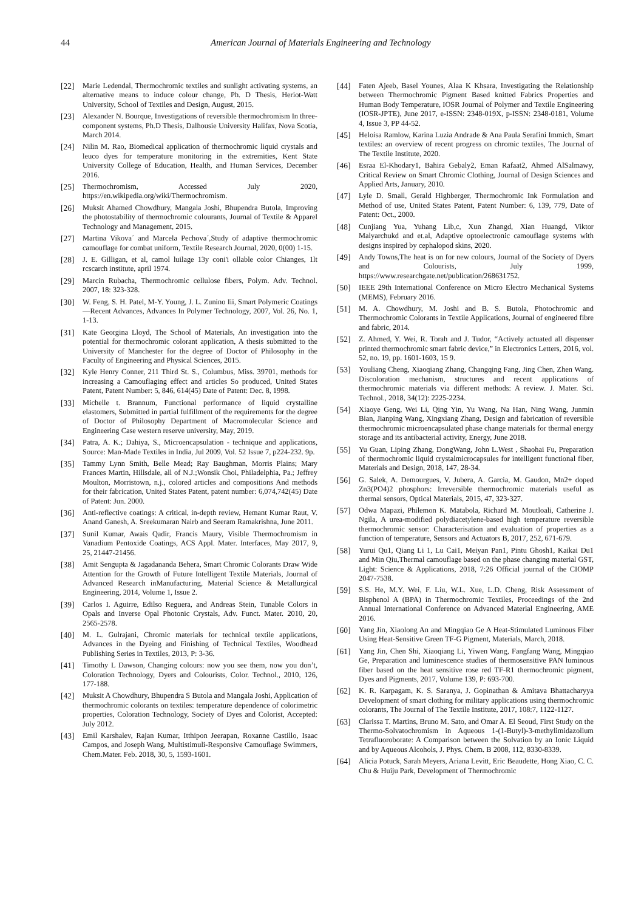44 American Journal of Materials Engineering and Technology
[22] Marie Ledendal, Thermochromic textiles and sunlight activating systems, an alternative means to induce colour change, Ph. D Thesis, Heriot-Watt University, School of Textiles and Design, August, 2015.
[23] Alexander N. Bourque, Investigations of reversible thermochromism In three-component systems, Ph.D Thesis, Dalhousie University Halifax, Nova Scotia, March 2014.
[24] Nilin M. Rao, Biomedical application of thermochromic liquid crystals and leuco dyes for temperature monitoring in the extremities, Kent State University College of Education, Health, and Human Services, December 2016.
[25] Thermochromism, Accessed July 2020, https://en.wikipedia.org/wiki/Thermochromism.
[26] Muksit Ahamed Chowdhury, Mangala Joshi, Bhupendra Butola, Improving the photostability of thermochromic colourants, Journal of Textile & Apparel Technology and Management, 2015.
[27] Martina Vikova´ and Marcela Pechova´,Study of adaptive thermochromic camouflage for combat uniform, Textile Research Journal, 2020, 0(00) 1-15.
[28] J. E. Gilligan, et al, camol luilage 13y coni'i ollable color Chianges, 1lt rcscarch institute, april 1974.
[29] Marcin Rubacha, Thermochromic cellulose fibers, Polym. Adv. Technol. 2007, 18: 323-328.
[30] W. Feng, S. H. Patel, M-Y. Young, J. L. Zunino Iii, Smart Polymeric Coatings—Recent Advances, Advances In Polymer Technology, 2007, Vol. 26, No. 1, 1-13.
[31] Kate Georgina Lloyd, The School of Materials, An investigation into the potential for thermochromic colorant application, A thesis submitted to the University of Manchester for the degree of Doctor of Philosophy in the Faculty of Engineering and Physical Sciences, 2015.
[32] Kyle Henry Conner, 211 Third St. S., Columbus, Miss. 39701, methods for increasing a Camouflaging effect and articles So produced, United States Patent, Patent Number: 5, 846, 614(45) Date of Patent: Dec. 8, 1998.
[33] Michelle t. Brannum, Functional performance of liquid crystalline elastomers, Submitted in partial fulfillment of the requirements for the degree of Doctor of Philosophy Department of Macromolecular Science and Engineering Case western reserve university, May, 2019.
[34] Patra, A. K.; Dahiya, S., Microencapsulation - technique and applications, Source: Man-Made Textiles in India, Jul 2009, Vol. 52 Issue 7, p224-232. 9p.
[35] Tammy Lynn Smith, Belle Mead; Ray Baughman, Morris Plains; Mary Frances Martin, Hillsdale, all of N.J.;Wonsik Choi, Philadelphia, Pa.; Jeffrey Moulton, Morristown, n.j., colored articles and compositions And methods for their fabrication, United States Patent, patent number: 6,074,742(45) Date of Patent: Jun. 2000.
[36] Anti-reflective coatings: A critical, in-depth review, Hemant Kumar Raut, V. Anand Ganesh, A. Sreekumaran Nairb and Seeram Ramakrishna, June 2011.
[37] Sunil Kumar, Awais Qadir, Francis Maury, Visible Thermochromism in Vanadium Pentoxide Coatings, ACS Appl. Mater. Interfaces, May 2017, 9, 25, 21447-21456.
[38] Amit Sengupta & Jagadananda Behera, Smart Chromic Colorants Draw Wide Attention for the Growth of Future Intelligent Textile Materials, Journal of Advanced Research inManufacturing, Material Science & Metallurgical Engineering, 2014, Volume 1, Issue 2.
[39] Carlos I. Aguirre, Edilso Reguera, and Andreas Stein, Tunable Colors in Opals and Inverse Opal Photonic Crystals, Adv. Funct. Mater. 2010, 20, 2565-2578.
[40] M. L. Gulrajani, Chromic materials for technical textile applications, Advances in the Dyeing and Finishing of Technical Textiles, Woodhead Publishing Series in Textiles, 2013, P: 3-36.
[41] Timothy L Dawson, Changing colours: now you see them, now you don’t, Coloration Technology, Dyers and Colourists, Color. Technol., 2010, 126, 177-188.
[42] Muksit A Chowdhury, Bhupendra S Butola and Mangala Joshi, Application of thermochromic colorants on textiles: temperature dependence of colorimetric properties, Coloration Technology, Society of Dyes and Colorist, Accepted: July 2012.
[43] Emil Karshalev, Rajan Kumar, Itthipon Jeerapan, Roxanne Castillo, Isaac Campos, and Joseph Wang, Multistimuli-Responsive Camouflage Swimmers, Chem.Mater. Feb. 2018, 30, 5, 1593-1601.
[44] Faten Ajeeb, Basel Younes, Alaa K Khsara, Investigating the Relationship between Thermochromic Pigment Based knitted Fabrics Properties and Human Body Temperature, IOSR Journal of Polymer and Textile Engineering (IOSR-JPTE), June 2017, e-ISSN: 2348-019X, p-ISSN: 2348-0181, Volume 4, Issue 3, PP 44-52.
[45] Heloisa Ramlow, Karina Luzia Andrade & Ana Paula Serafini Immich, Smart textiles: an overview of recent progress on chromic textiles, The Journal of The Textile Institute, 2020.
[46] Esraa El-Khodary1, Bahira Gebaly2, Eman Rafaat2, Ahmed AlSalmawy, Critical Review on Smart Chromic Clothing, Journal of Design Sciences and Applied Arts, January, 2010.
[47] Lyle D. Small, Gerald Highberger, Thermochromic Ink Formulation and Method of use, United States Patent, Patent Number: 6, 139, 779, Date of Patent: Oct., 2000.
[48] Cunjiang Yua, Yuhang Lib,c, Xun Zhangd, Xian Huangd, Viktor Malyarchukd and et.al, Adaptive optoelectronic camouflage systems with designs inspired by cephalopod skins, 2020.
[49] Andy Towns,The heat is on for new colours, Journal of the Society of Dyers and Colourists, July 1999, https://www.researchgate.net/publication/268631752.
[50] IEEE 29th International Conference on Micro Electro Mechanical Systems (MEMS), February 2016.
[51] M. A. Chowdhury, M. Joshi and B. S. Butola, Photochromic and Thermochromic Colorants in Textile Applications, Journal of engineered fibre and fabric, 2014.
[52] Z. Ahmed, Y. Wei, R. Torah and J. Tudor, “Actively actuated all dispenser printed thermochromic smart fabric device,” in Electronics Letters, 2016, vol. 52, no. 19, pp. 1601-1603, 15 9.
[53] Youliang Cheng, Xiaoqiang Zhang, Changqing Fang, Jing Chen, Zhen Wang. Discoloration mechanism, structures and recent applications of thermochromic materials via different methods: A review. J. Mater. Sci. Technol., 2018, 34(12): 2225-2234.
[54] Xiaoye Geng, Wei Li, Qing Yin, Yu Wang, Na Han, Ning Wang, Junmin Bian, Jianping Wang, Xingxiang Zhang, Design and fabrication of reversible thermochromic microencapsulated phase change materials for thermal energy storage and its antibacterial activity, Energy, June 2018.
[55] Yu Guan, Liping Zhang, DongWang, John L.West , Shaohai Fu, Preparation of thermochromic liquid crystalmicrocapsules for intelligent functional fiber, Materials and Design, 2018, 147, 28-34.
[56] G. Salek, A. Demourgues, V. Jubera, A. Garcia, M. Gaudon, Mn2+ doped Zn3(PO4)2 phosphors: Irreversible thermochromic materials useful as thermal sensors, Optical Materials, 2015, 47, 323-327.
[57] Odwa Mapazi, Philemon K. Matabola, Richard M. Moutloali, Catherine J. Ngila, A urea-modified polydiacetylene-based high temperature reversible thermochromic sensor: Characterisation and evaluation of properties as a function of temperature, Sensors and Actuators B, 2017, 252, 671-679.
[58] Yurui Qu1, Qiang Li 1, Lu Cai1, Meiyan Pan1, Pintu Ghosh1, Kaikai Du1 and Min Qiu,Thermal camouflage based on the phase changing material GST, Light: Science & Applications, 2018, 7:26 Official journal of the CIOMP 2047-7538.
[59] S.S. He, M.Y. Wei, F. Liu, W.L. Xue, L.D. Cheng, Risk Assessment of Bisphenol A (BPA) in Thermochromic Textiles, Proceedings of the 2nd Annual International Conference on Advanced Material Engineering, AME 2016.
[60] Yang Jin, Xiaolong An and Mingqiao Ge A Heat-Stimulated Luminous Fiber Using Heat-Sensitive Green TF-G Pigment, Materials, March, 2018.
[61] Yang Jin, Chen Shi, Xiaoqiang Li, Yiwen Wang, Fangfang Wang, Mingqiao Ge, Preparation and luminescence studies of thermosensitive PAN luminous fiber based on the heat sensitive rose red TF-R1 thermochromic pigment, Dyes and Pigments, 2017, Volume 139, P: 693-700.
[62] K. R. Karpagam, K. S. Saranya, J. Gopinathan & Amitava Bhattacharyya Development of smart clothing for military applications using thermochromic colorants, The Journal of The Textile Institute, 2017, 108:7, 1122-1127.
[63] Clarissa T. Martins, Bruno M. Sato, and Omar A. El Seoud, First Study on the Thermo-Solvatochromism in Aqueous 1-(1-Butyl)-3-methylimidazolium Tetrafluoroborate: A Comparison between the Solvation by an Ionic Liquid and by Aqueous Alcohols, J. Phys. Chem. B 2008, 112, 8330-8339.
[64] Alicia Potuck, Sarah Meyers, Ariana Levitt, Eric Beaudette, Hong Xiao, C. C. Chu & Huiju Park, Development of Thermochromic